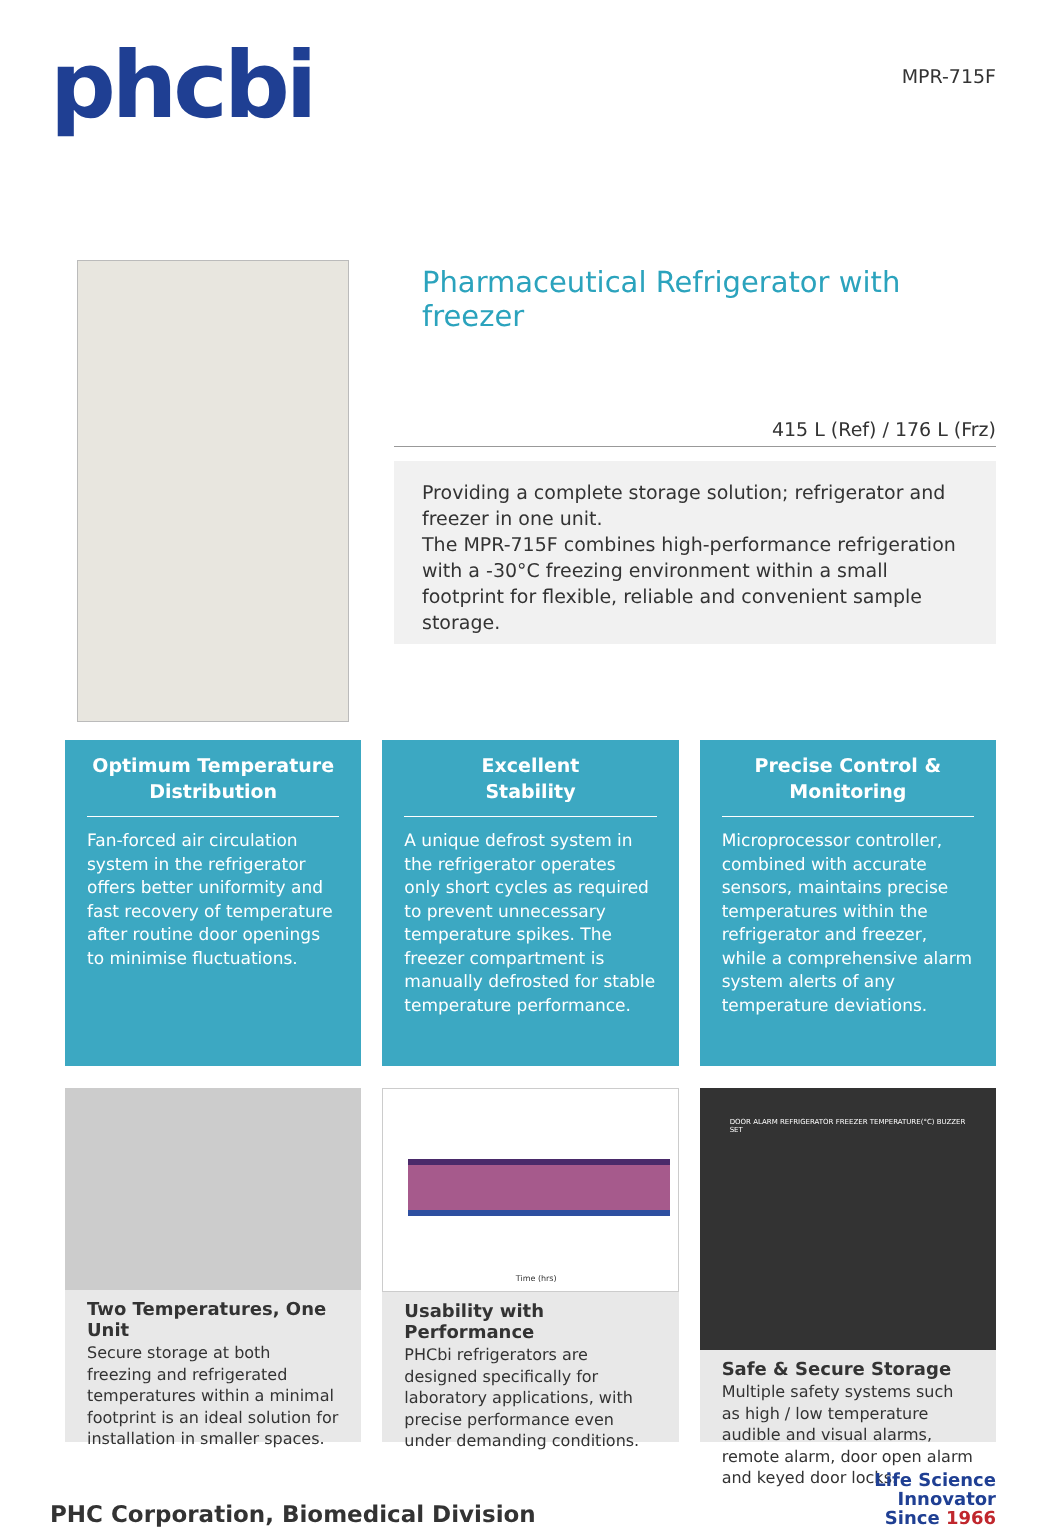phcbi
MPR-715F
Pharmaceutical Refrigerator with freezer
415 L (Ref) / 176 L (Frz)
Providing a complete storage solution; refrigerator and freezer in one unit.
The MPR-715F combines high-performance refrigeration with a -30°C freezing environment within a small footprint for flexible, reliable and convenient sample storage.
Optimum Temperature Distribution
Fan-forced air circulation system in the refrigerator offers better uniformity and fast recovery of temperature after routine door openings to minimise fluctuations.
Excellent
Stability
A unique defrost system in the refrigerator operates only short cycles as required to prevent unnecessary temperature spikes. The freezer compartment is manually defrosted for stable temperature performance.
Precise Control &
Monitoring
Microprocessor controller, combined with accurate sensors, maintains precise temperatures within the refrigerator and freezer, while a comprehensive alarm system alerts of any temperature deviations.
Two Temperatures, One Unit
Secure storage at both freezing and refrigerated temperatures within a minimal footprint is an ideal solution for installation in smaller spaces.
Time (hrs)
Usability with Performance
PHCbi refrigerators are designed specifically for laboratory applications, with precise performance even under demanding conditions.
DOOR ALARM REFRIGERATOR FREEZER TEMPERATURE(°C) BUZZER SET
Safe & Secure Storage
Multiple safety systems such as high / low temperature audible and visual alarms, remote alarm, door open alarm and keyed door locks.
PHC Corporation, Biomedical Division
Life Science
Innovator
Since 1966